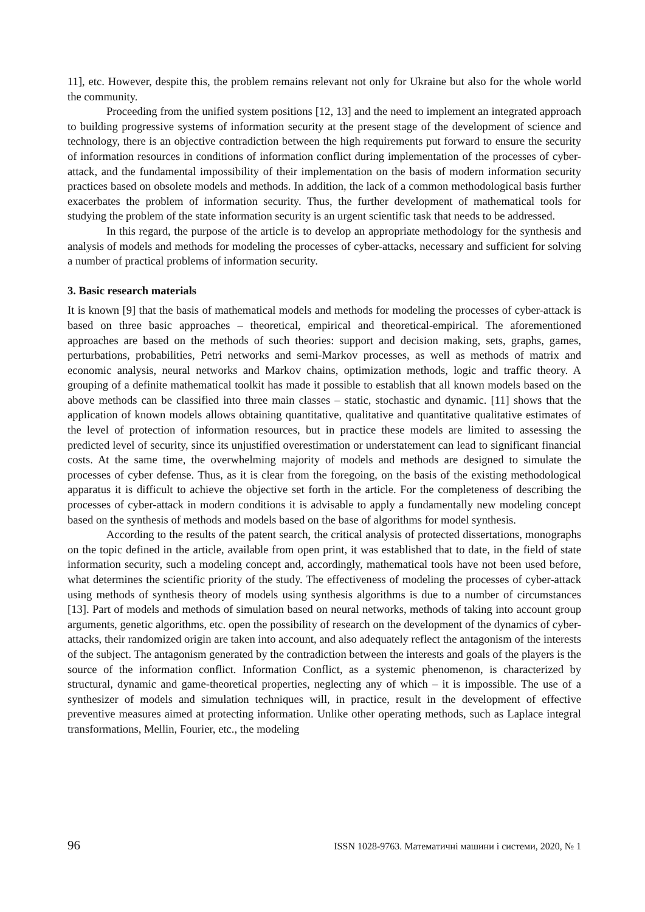11], etc. However, despite this, the problem remains relevant not only for Ukraine but also for the whole world the community.
Proceeding from the unified system positions [12, 13] and the need to implement an integrated approach to building progressive systems of information security at the present stage of the development of science and technology, there is an objective contradiction between the high requirements put forward to ensure the security of information resources in conditions of information conflict during implementation of the processes of cyber-attack, and the fundamental impossibility of their implementation on the basis of modern information security practices based on obsolete models and methods. In addition, the lack of a common methodological basis further exacerbates the problem of information security. Thus, the further development of mathematical tools for studying the problem of the state information security is an urgent scientific task that needs to be addressed.
In this regard, the purpose of the article is to develop an appropriate methodology for the synthesis and analysis of models and methods for modeling the processes of cyber-attacks, necessary and sufficient for solving a number of practical problems of information security.
3. Basic research materials
It is known [9] that the basis of mathematical models and methods for modeling the processes of cyber-attack is based on three basic approaches – theoretical, empirical and theoretical-empirical. The aforementioned approaches are based on the methods of such theories: support and decision making, sets, graphs, games, perturbations, probabilities, Petri networks and semi-Markov processes, as well as methods of matrix and economic analysis, neural networks and Markov chains, optimization methods, logic and traffic theory. A grouping of a definite mathematical toolkit has made it possible to establish that all known models based on the above methods can be classified into three main classes – static, stochastic and dynamic. [11] shows that the application of known models allows obtaining quantitative, qualitative and quantitative qualitative estimates of the level of protection of information resources, but in practice these models are limited to assessing the predicted level of security, since its unjustified overestimation or understatement can lead to significant financial costs. At the same time, the overwhelming majority of models and methods are designed to simulate the processes of cyber defense. Thus, as it is clear from the foregoing, on the basis of the existing methodological apparatus it is difficult to achieve the objective set forth in the article. For the completeness of describing the processes of cyber-attack in modern conditions it is advisable to apply a fundamentally new modeling concept based on the synthesis of methods and models based on the base of algorithms for model synthesis.
According to the results of the patent search, the critical analysis of protected dissertations, monographs on the topic defined in the article, available from open print, it was established that to date, in the field of state information security, such a modeling concept and, accordingly, mathematical tools have not been used before, what determines the scientific priority of the study. The effectiveness of modeling the processes of cyber-attack using methods of synthesis theory of models using synthesis algorithms is due to a number of circumstances [13]. Part of models and methods of simulation based on neural networks, methods of taking into account group arguments, genetic algorithms, etc. open the possibility of research on the development of the dynamics of cyber-attacks, their randomized origin are taken into account, and also adequately reflect the antagonism of the interests of the subject. The antagonism generated by the contradiction between the interests and goals of the players is the source of the information conflict. Information Conflict, as a systemic phenomenon, is characterized by structural, dynamic and game-theoretical properties, neglecting any of which – it is impossible. The use of a synthesizer of models and simulation techniques will, in practice, result in the development of effective preventive measures aimed at protecting information. Unlike other operating methods, such as Laplace integral transformations, Mellin, Fourier, etc., the modeling
96 ISSN 1028-9763. Математичні машини і системи, 2020, № 1